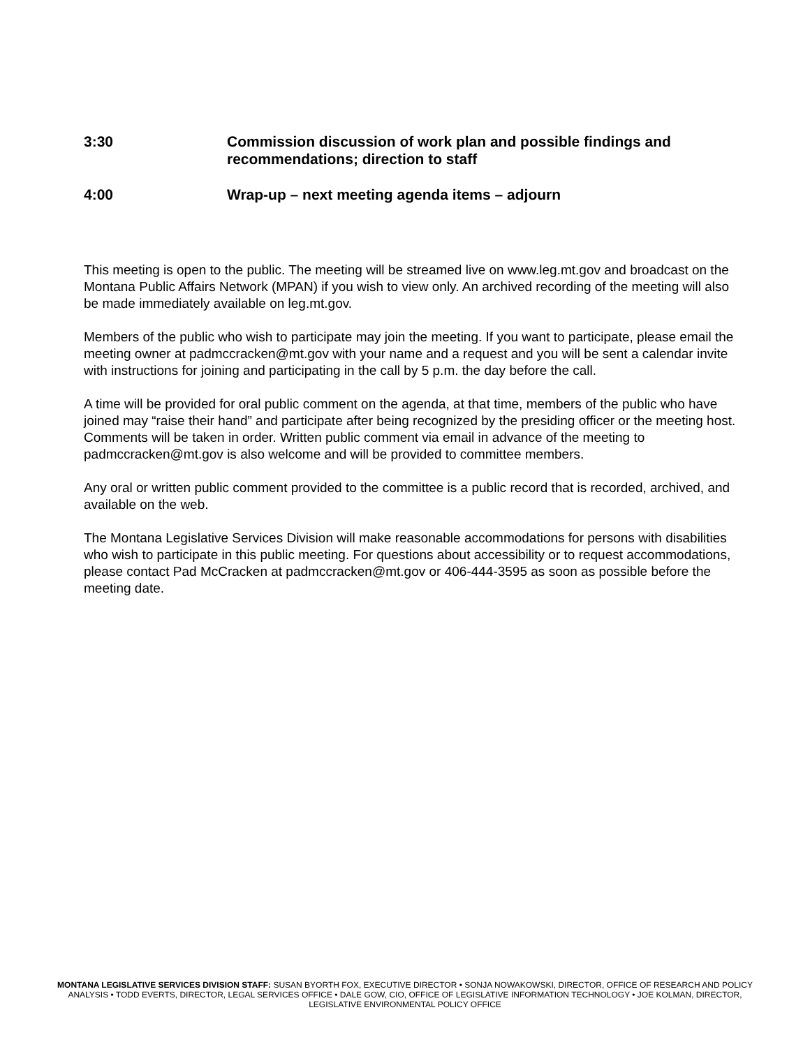3:30 Commission discussion of work plan and possible findings and recommendations; direction to staff
4:00 Wrap-up – next meeting agenda items – adjourn
This meeting is open to the public. The meeting will be streamed live on www.leg.mt.gov and broadcast on the Montana Public Affairs Network (MPAN) if you wish to view only. An archived recording of the meeting will also be made immediately available on leg.mt.gov.
Members of the public who wish to participate may join the meeting. If you want to participate, please email the meeting owner at padmccracken@mt.gov with your name and a request and you will be sent a calendar invite with instructions for joining and participating in the call by 5 p.m. the day before the call.
A time will be provided for oral public comment on the agenda, at that time, members of the public who have joined may “raise their hand” and participate after being recognized by the presiding officer or the meeting host. Comments will be taken in order. Written public comment via email in advance of the meeting to padmccracken@mt.gov is also welcome and will be provided to committee members.
Any oral or written public comment provided to the committee is a public record that is recorded, archived, and available on the web.
The Montana Legislative Services Division will make reasonable accommodations for persons with disabilities who wish to participate in this public meeting. For questions about accessibility or to request accommodations, please contact Pad McCracken at padmccracken@mt.gov or 406-444-3595 as soon as possible before the meeting date.
MONTANA LEGISLATIVE SERVICES DIVISION STAFF: SUSAN BYORTH FOX, EXECUTIVE DIRECTOR • SONJA NOWAKOWSKI, DIRECTOR, OFFICE OF RESEARCH AND POLICY ANALYSIS • TODD EVERTS, DIRECTOR, LEGAL SERVICES OFFICE • DALE GOW, CIO, OFFICE OF LEGISLATIVE INFORMATION TECHNOLOGY • JOE KOLMAN, DIRECTOR, LEGISLATIVE ENVIRONMENTAL POLICY OFFICE